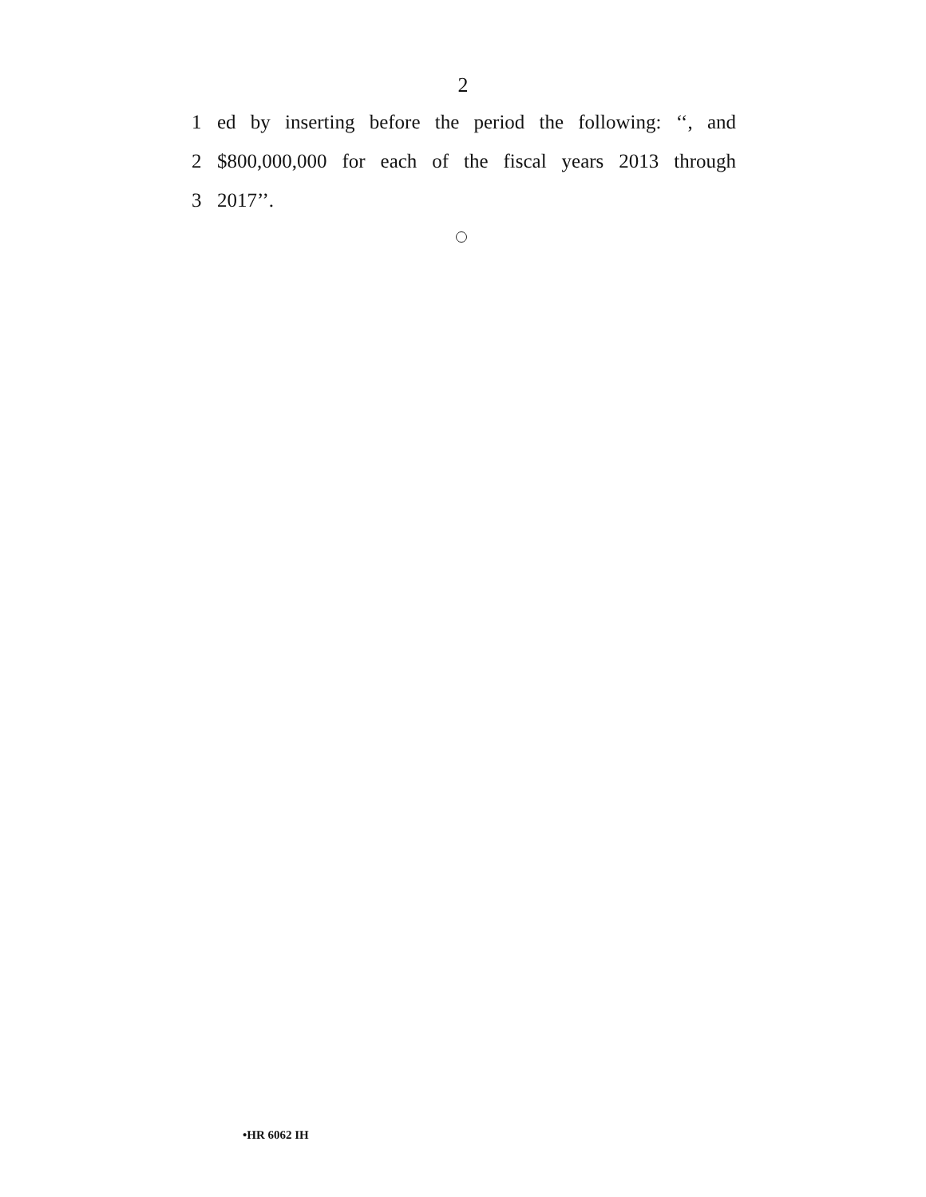2
1 ed by inserting before the period the following: ‘‘, and
2 $800,000,000 for each of the fiscal years 2013 through
3 2017’’.
•HR 6062 IH